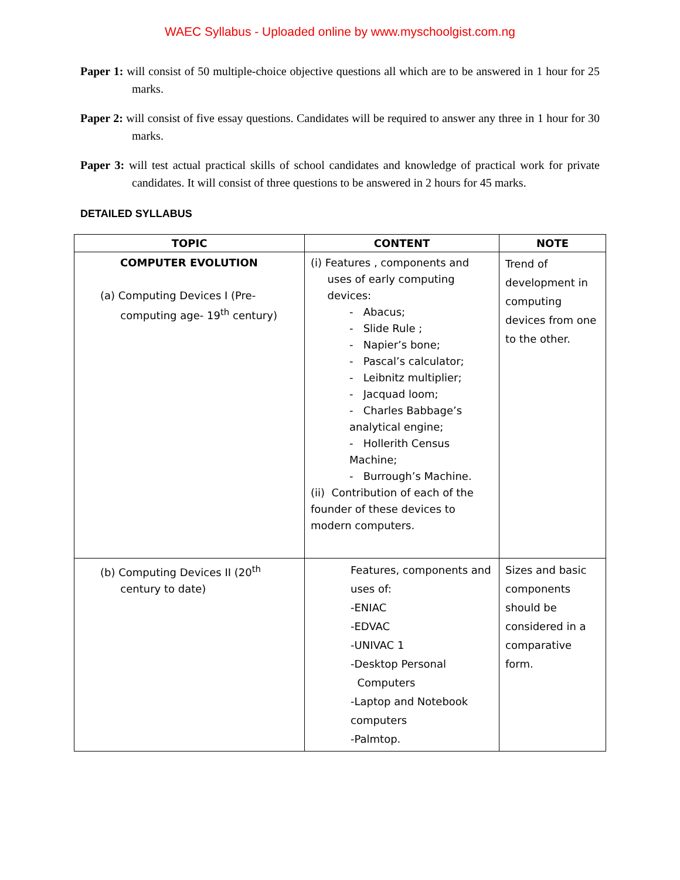WAEC Syllabus - Uploaded online by www.myschoolgist.com.ng
Paper 1: will consist of 50 multiple-choice objective questions all which are to be answered in 1 hour for 25 marks.
Paper 2: will consist of five essay questions. Candidates will be required to answer any three in 1 hour for 30 marks.
Paper 3: will test actual practical skills of school candidates and knowledge of practical work for private candidates. It will consist of three questions to be answered in 2 hours for 45 marks.
DETAILED SYLLABUS
| TOPIC | CONTENT | NOTE |
| --- | --- | --- |
| COMPUTER EVOLUTION (a) Computing Devices I (Pre- computing age- 19<sup>th</sup> century) | (i) Features , components and uses of early computing devices: - Abacus; - Slide Rule ; - Napier’s bone; - Pascal’s calculator; - Leibnitz multiplier; - Jacquad loom; - Charles Babbage’s analytical engine; - Hollerith Census Machine; - Burrough’s Machine. (ii) Contribution of each of the founder of these devices to modern computers. | Trend of development in computing devices from one to the other. |
| (b) Computing Devices II (20<sup>th</sup> century to date) | Features, components and uses of: -ENIAC -EDVAC -UNIVAC 1 -Desktop Personal Computers -Laptop and Notebook computers -Palmtop. | Sizes and basic components should be considered in a comparative form. |